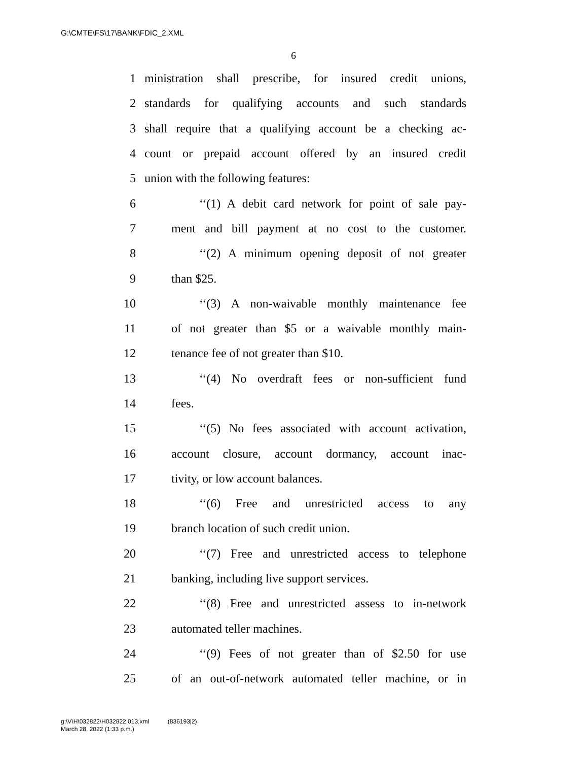G:\CMTE\FS\17\BANK\FDIC_2.XML
6
1 ministration shall prescribe, for insured credit unions,
2 standards for qualifying accounts and such standards
3 shall require that a qualifying account be a checking ac-
4 count or prepaid account offered by an insured credit
5 union with the following features:
6 ‘‘(1) A debit card network for point of sale pay-
7 ment and bill payment at no cost to the customer.
8 ‘‘(2) A minimum opening deposit of not greater
9 than $25.
10 ‘‘(3) A non-waivable monthly maintenance fee
11 of not greater than $5 or a waivable monthly main-
12 tenance fee of not greater than $10.
13 ‘‘(4) No overdraft fees or non-sufficient fund
14 fees.
15 ‘‘(5) No fees associated with account activation,
16 account closure, account dormancy, account inac-
17 tivity, or low account balances.
18 ‘‘(6) Free and unrestricted access to any
19 branch location of such credit union.
20 ‘‘(7) Free and unrestricted access to telephone
21 banking, including live support services.
22 ‘‘(8) Free and unrestricted assess to in-network
23 automated teller machines.
24 ‘‘(9) Fees of not greater than of $2.50 for use
25 of an out-of-network automated teller machine, or in
g:\V\H\032822\H032822.013.xml (836193|2)
March 28, 2022 (1:33 p.m.)